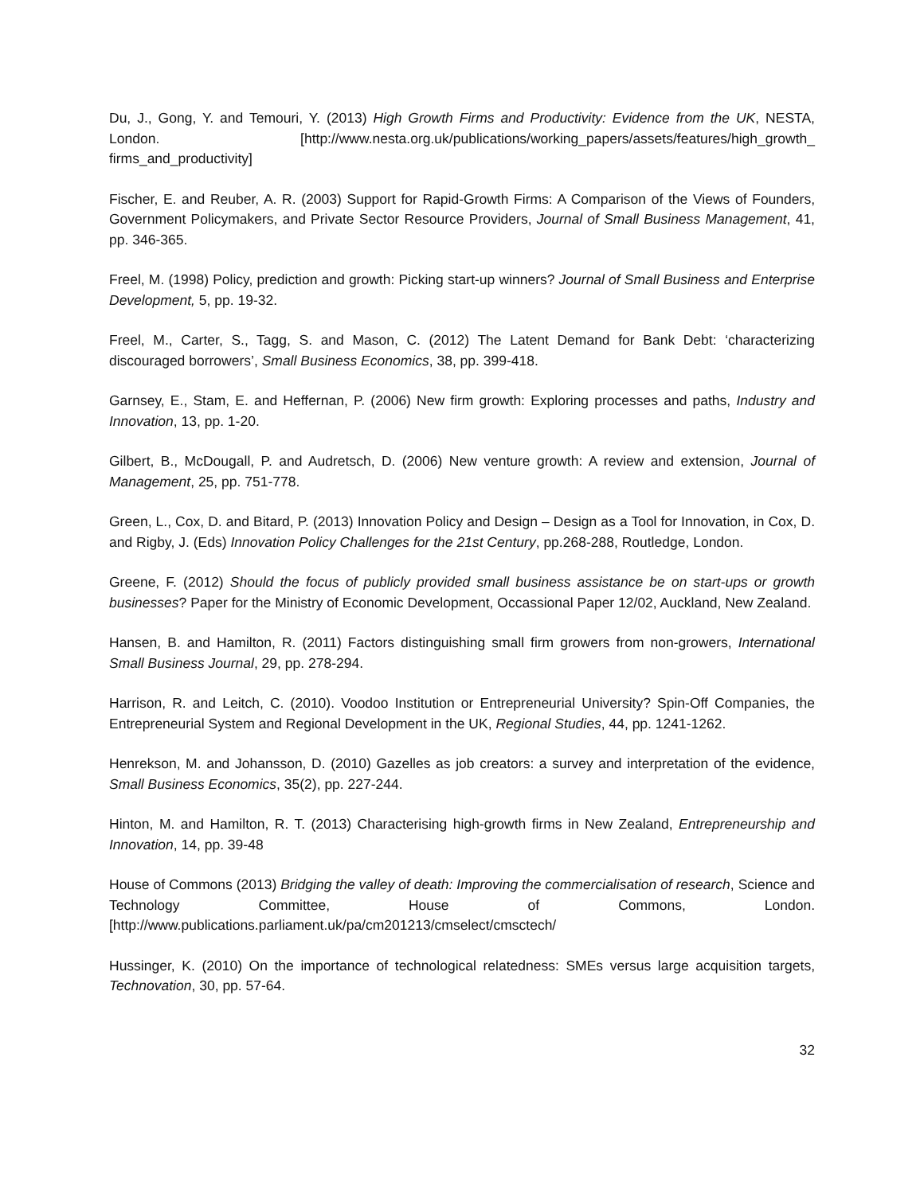Du, J., Gong, Y. and Temouri, Y. (2013) High Growth Firms and Productivity: Evidence from the UK, NESTA, London. [http://www.nesta.org.uk/publications/working_papers/assets/features/high_growth_ firms_and_productivity]
Fischer, E. and Reuber, A. R. (2003) Support for Rapid-Growth Firms: A Comparison of the Views of Founders, Government Policymakers, and Private Sector Resource Providers, Journal of Small Business Management, 41, pp. 346-365.
Freel, M. (1998) Policy, prediction and growth: Picking start-up winners? Journal of Small Business and Enterprise Development, 5, pp. 19-32.
Freel, M., Carter, S., Tagg, S. and Mason, C. (2012) The Latent Demand for Bank Debt: ‘characterizing discouraged borrowers’, Small Business Economics, 38, pp. 399-418.
Garnsey, E., Stam, E. and Heffernan, P. (2006) New firm growth: Exploring processes and paths, Industry and Innovation, 13, pp. 1-20.
Gilbert, B., McDougall, P. and Audretsch, D. (2006) New venture growth: A review and extension, Journal of Management, 25, pp. 751-778.
Green, L., Cox, D. and Bitard, P. (2013) Innovation Policy and Design – Design as a Tool for Innovation, in Cox, D. and Rigby, J. (Eds) Innovation Policy Challenges for the 21st Century, pp.268-288, Routledge, London.
Greene, F. (2012) Should the focus of publicly provided small business assistance be on start-ups or growth businesses? Paper for the Ministry of Economic Development, Occassional Paper 12/02, Auckland, New Zealand.
Hansen, B. and Hamilton, R. (2011) Factors distinguishing small firm growers from non-growers, International Small Business Journal, 29, pp. 278-294.
Harrison, R. and Leitch, C. (2010). Voodoo Institution or Entrepreneurial University? Spin-Off Companies, the Entrepreneurial System and Regional Development in the UK, Regional Studies, 44, pp. 1241-1262.
Henrekson, M. and Johansson, D. (2010) Gazelles as job creators: a survey and interpretation of the evidence, Small Business Economics, 35(2), pp. 227-244.
Hinton, M. and Hamilton, R. T. (2013) Characterising high-growth firms in New Zealand, Entrepreneurship and Innovation, 14, pp. 39-48
House of Commons (2013) Bridging the valley of death: Improving the commercialisation of research, Science and Technology Committee, House of Commons, London. [http://www.publications.parliament.uk/pa/cm201213/cmselect/cmsctech/
Hussinger, K. (2010) On the importance of technological relatedness: SMEs versus large acquisition targets, Technovation, 30, pp. 57-64.
32